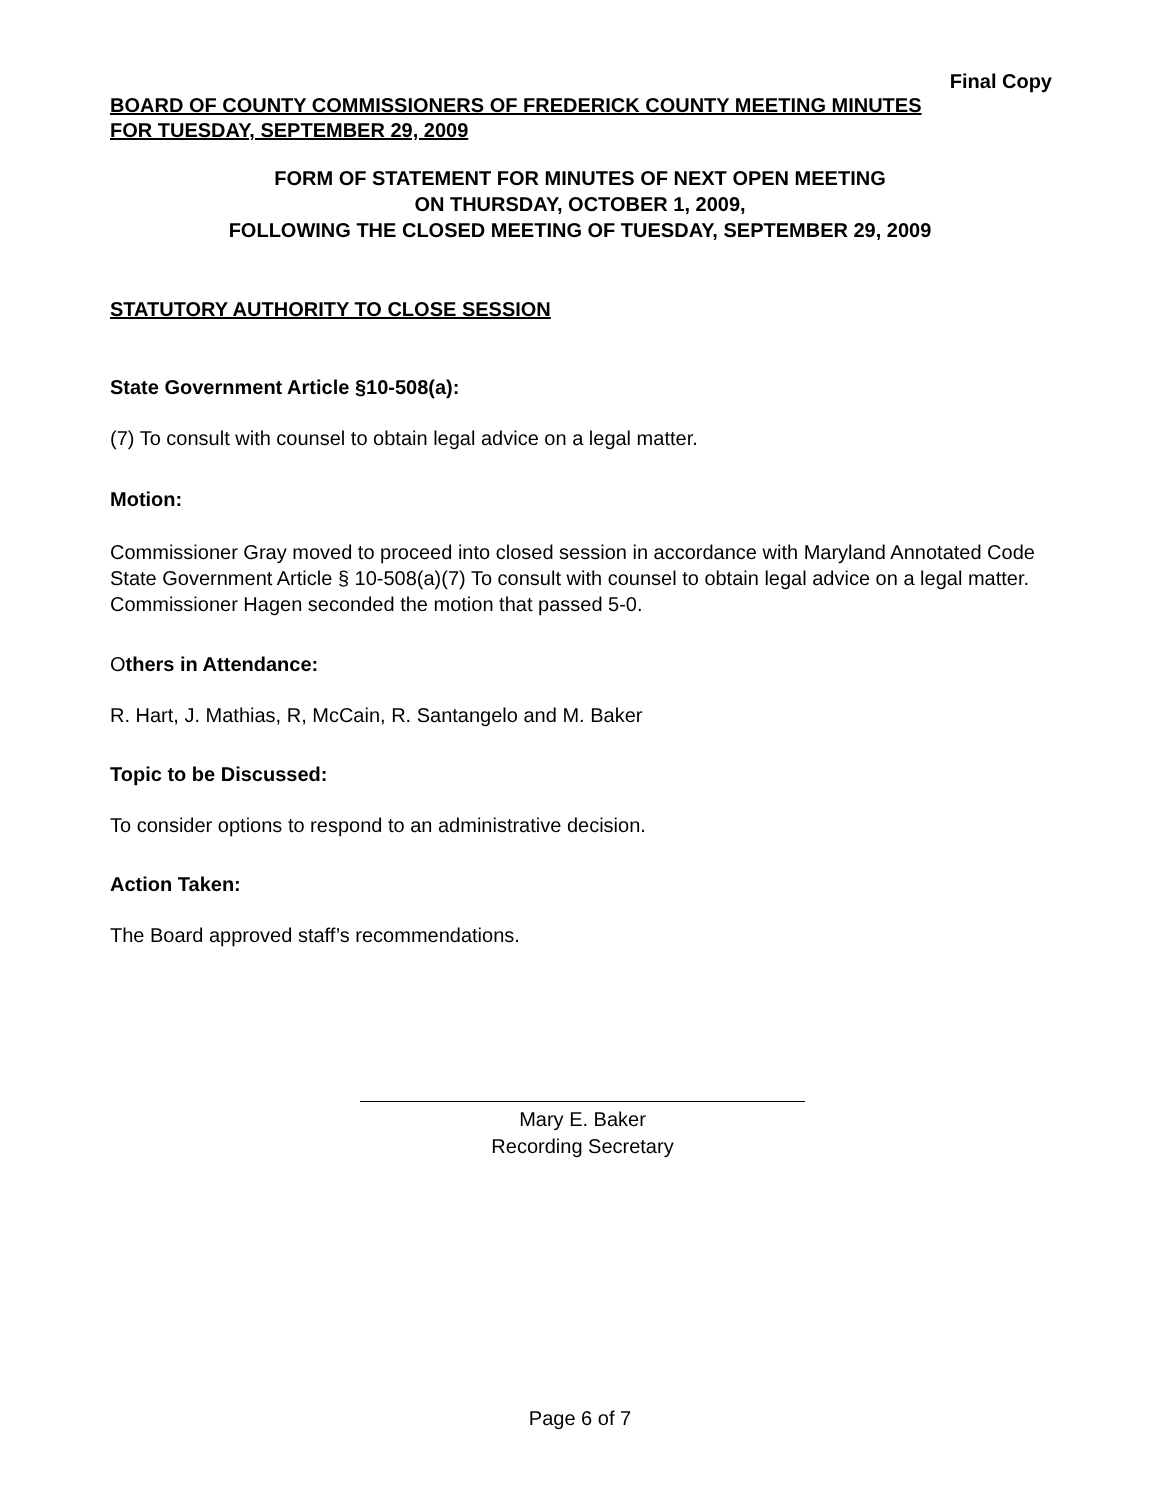Final Copy
BOARD OF COUNTY COMMISSIONERS OF FREDERICK COUNTY MEETING MINUTES
FOR TUESDAY, SEPTEMBER 29, 2009
FORM OF STATEMENT FOR MINUTES OF NEXT OPEN MEETING
ON THURSDAY, OCTOBER 1, 2009,
FOLLOWING THE CLOSED MEETING OF TUESDAY, SEPTEMBER 29, 2009
STATUTORY AUTHORITY TO CLOSE SESSION
State Government Article §10-508(a):
(7) To consult with counsel to obtain legal advice on a legal matter.
Motion:
Commissioner Gray moved to proceed into closed session in accordance with Maryland Annotated Code State Government Article § 10-508(a)(7) To consult with counsel to obtain legal advice on a legal matter. Commissioner Hagen seconded the motion that passed 5-0.
Others in Attendance:
R. Hart, J. Mathias, R, McCain, R. Santangelo and M. Baker
Topic to be Discussed:
To consider options to respond to an administrative decision.
Action Taken:
The Board approved staff’s recommendations.
Mary E. Baker
Recording Secretary
Page 6 of 7